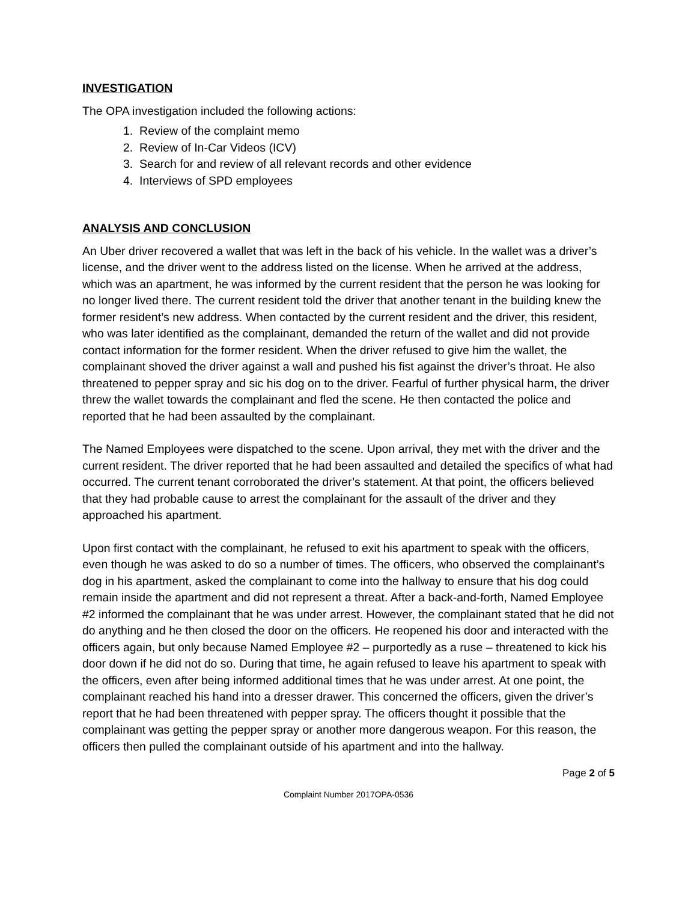INVESTIGATION
The OPA investigation included the following actions:
1. Review of the complaint memo
2. Review of In-Car Videos (ICV)
3. Search for and review of all relevant records and other evidence
4. Interviews of SPD employees
ANALYSIS AND CONCLUSION
An Uber driver recovered a wallet that was left in the back of his vehicle. In the wallet was a driver’s license, and the driver went to the address listed on the license. When he arrived at the address, which was an apartment, he was informed by the current resident that the person he was looking for no longer lived there. The current resident told the driver that another tenant in the building knew the former resident’s new address. When contacted by the current resident and the driver, this resident, who was later identified as the complainant, demanded the return of the wallet and did not provide contact information for the former resident. When the driver refused to give him the wallet, the complainant shoved the driver against a wall and pushed his fist against the driver’s throat. He also threatened to pepper spray and sic his dog on to the driver. Fearful of further physical harm, the driver threw the wallet towards the complainant and fled the scene. He then contacted the police and reported that he had been assaulted by the complainant.
The Named Employees were dispatched to the scene. Upon arrival, they met with the driver and the current resident. The driver reported that he had been assaulted and detailed the specifics of what had occurred. The current tenant corroborated the driver’s statement. At that point, the officers believed that they had probable cause to arrest the complainant for the assault of the driver and they approached his apartment.
Upon first contact with the complainant, he refused to exit his apartment to speak with the officers, even though he was asked to do so a number of times. The officers, who observed the complainant’s dog in his apartment, asked the complainant to come into the hallway to ensure that his dog could remain inside the apartment and did not represent a threat. After a back-and-forth, Named Employee #2 informed the complainant that he was under arrest. However, the complainant stated that he did not do anything and he then closed the door on the officers. He reopened his door and interacted with the officers again, but only because Named Employee #2 – purportedly as a ruse – threatened to kick his door down if he did not do so. During that time, he again refused to leave his apartment to speak with the officers, even after being informed additional times that he was under arrest. At one point, the complainant reached his hand into a dresser drawer. This concerned the officers, given the driver’s report that he had been threatened with pepper spray. The officers thought it possible that the complainant was getting the pepper spray or another more dangerous weapon. For this reason, the officers then pulled the complainant outside of his apartment and into the hallway.
Page 2 of 5
Complaint Number 2017OPA-0536